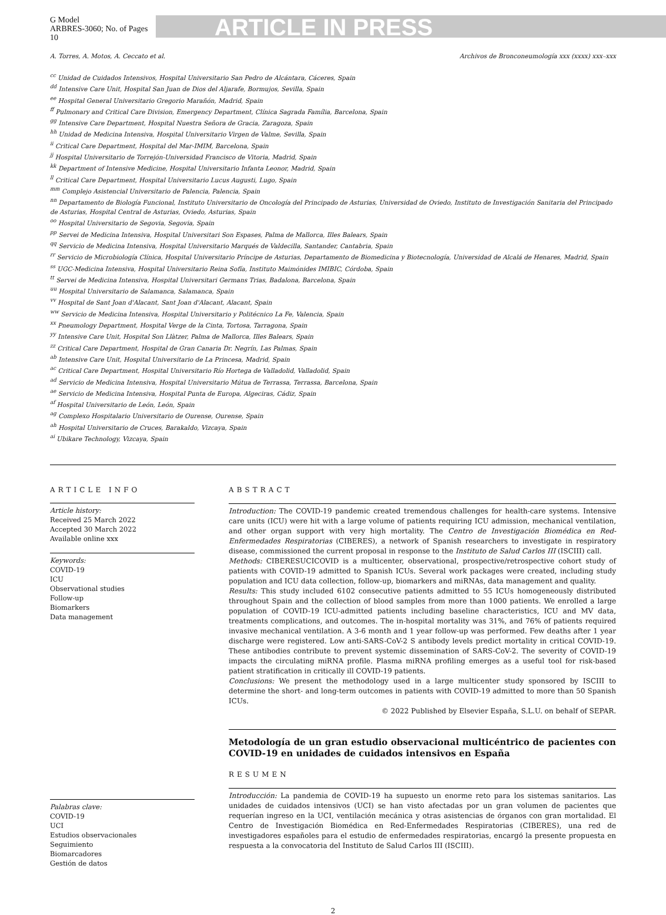G Model
ARBRES-3060; No. of Pages 10
ARTICLE IN PRESS
A. Torres, A. Motos, A. Ceccato et al. Archivos de Bronconeumología xxx (xxxx) xxx–xxx
<sup>cc</sup> Unidad de Cuidados Intensivos, Hospital Universitario San Pedro de Alcántara, Cáceres, Spain
<sup>dd</sup> Intensive Care Unit, Hospital San Juan de Dios del Aljarafe, Bormujos, Sevilla, Spain
<sup>ee</sup> Hospital General Universitario Gregorio Marañón, Madrid, Spain
<sup>ff</sup> Pulmonary and Critical Care Division, Emergency Department, Clínica Sagrada Família, Barcelona, Spain
<sup>gg</sup> Intensive Care Department, Hospital Nuestra Señora de Gracia, Zaragoza, Spain
<sup>hh</sup> Unidad de Medicina Intensiva, Hospital Universitario Virgen de Valme, Sevilla, Spain
<sup>ii</sup> Critical Care Department, Hospital del Mar-IMIM, Barcelona, Spain
<sup>jj</sup> Hospital Universitario de Torrejón-Universidad Francisco de Vitoria, Madrid, Spain
<sup>kk</sup> Department of Intensive Medicine, Hospital Universitario Infanta Leonor, Madrid, Spain
<sup>ll</sup> Critical Care Department, Hospital Universitario Lucus Augusti, Lugo, Spain
<sup>mm</sup> Complejo Asistencial Universitario de Palencia, Palencia, Spain
<sup>nn</sup> Departamento de Biología Funcional, Instituto Universitario de Oncología del Principado de Asturias, Universidad de Oviedo, Instituto de Investigación Sanitaria del Principado de Asturias, Hospital Central de Asturias, Oviedo, Asturias, Spain
<sup>oo</sup> Hospital Universitario de Segovia, Segovia, Spain
<sup>pp</sup> Servei de Medicina Intensiva, Hospital Universitari Son Espases, Palma de Mallorca, Illes Balears, Spain
<sup>qq</sup> Servicio de Medicina Intensiva, Hospital Universitario Marqués de Valdecilla, Santander, Cantabria, Spain
<sup>rr</sup> Servicio de Microbiología Clínica, Hospital Universitario Príncipe de Asturias, Departamento de Biomedicina y Biotecnología, Universidad de Alcalá de Henares, Madrid, Spain
<sup>ss</sup> UGC-Medicina Intensiva, Hospital Universitario Reina Sofía, Instituto Maimónides IMIBIC, Córdoba, Spain
<sup>tt</sup> Servei de Medicina Intensiva, Hospital Universitari Germans Trias, Badalona, Barcelona, Spain
<sup>uu</sup> Hospital Universitario de Salamanca, Salamanca, Spain
<sup>vv</sup> Hospital de Sant Joan d'Alacant, Sant Joan d'Alacant, Alacant, Spain
<sup>ww</sup> Servicio de Medicina Intensiva, Hospital Universitario y Politécnico La Fe, Valencia, Spain
<sup>xx</sup> Pneumology Department, Hospital Verge de la Cinta, Tortosa, Tarragona, Spain
<sup>yy</sup> Intensive Care Unit, Hospital Son Llàtzer, Palma de Mallorca, Illes Balears, Spain
<sup>zz</sup> Critical Care Department, Hospital de Gran Canaria Dr. Negrín, Las Palmas, Spain
<sup>ab</sup> Intensive Care Unit, Hospital Universitario de La Princesa, Madrid, Spain
<sup>ac</sup> Critical Care Department, Hospital Universitario Río Hortega de Valladolid, Valladolid, Spain
<sup>ad</sup> Servicio de Medicina Intensiva, Hospital Universitario Mútua de Terrassa, Terrassa, Barcelona, Spain
<sup>ae</sup> Servicio de Medicina Intensiva, Hospital Punta de Europa, Algeciras, Cádiz, Spain
<sup>af</sup> Hospital Universitario de León, León, Spain
<sup>ag</sup> Complexo Hospitalario Universitario de Ourense, Ourense, Spain
<sup>ah</sup> Hospital Universitario de Cruces, Barakaldo, Vizcaya, Spain
<sup>ai</sup> Ubikare Technology, Vizcaya, Spain
ARTICLE INFO
Article history:
Received 25 March 2022
Accepted 30 March 2022
Available online xxx
Keywords:
COVID-19
ICU
Observational studies
Follow-up
Biomarkers
Data management
Palabras clave:
COVID-19
UCI
Estudios observacionales
Seguimiento
Biomarcadores
Gestión de datos
ABSTRACT
Introduction: The COVID-19 pandemic created tremendous challenges for health-care systems. Intensive care units (ICU) were hit with a large volume of patients requiring ICU admission, mechanical ventilation, and other organ support with very high mortality. The Centro de Investigación Biomédica en Red-Enfermedades Respiratorias (CIBERES), a network of Spanish researchers to investigate in respiratory disease, commissioned the current proposal in response to the Instituto de Salud Carlos III (ISCIII) call.
Methods: CIBERESUCICOVID is a multicenter, observational, prospective/retrospective cohort study of patients with COVID-19 admitted to Spanish ICUs. Several work packages were created, including study population and ICU data collection, follow-up, biomarkers and miRNAs, data management and quality.
Results: This study included 6102 consecutive patients admitted to 55 ICUs homogeneously distributed throughout Spain and the collection of blood samples from more than 1000 patients. We enrolled a large population of COVID-19 ICU-admitted patients including baseline characteristics, ICU and MV data, treatments complications, and outcomes. The in-hospital mortality was 31%, and 76% of patients required invasive mechanical ventilation. A 3-6 month and 1 year follow-up was performed. Few deaths after 1 year discharge were registered. Low anti-SARS-CoV-2 S antibody levels predict mortality in critical COVID-19. These antibodies contribute to prevent systemic dissemination of SARS-CoV-2. The severity of COVID-19 impacts the circulating miRNA profile. Plasma miRNA profiling emerges as a useful tool for risk-based patient stratification in critically ill COVID-19 patients.
Conclusions: We present the methodology used in a large multicenter study sponsored by ISCIII to determine the short- and long-term outcomes in patients with COVID-19 admitted to more than 50 Spanish ICUs.
© 2022 Published by Elsevier España, S.L.U. on behalf of SEPAR.
Metodología de un gran estudio observacional multicéntrico de pacientes con COVID-19 en unidades de cuidados intensivos en España
RESUMEN
Introducción: La pandemia de COVID-19 ha supuesto un enorme reto para los sistemas sanitarios. Las unidades de cuidados intensivos (UCI) se han visto afectadas por un gran volumen de pacientes que requerían ingreso en la UCI, ventilación mecánica y otras asistencias de órganos con gran mortalidad. El Centro de Investigación Biomédica en Red-Enfermedades Respiratorias (CIBERES), una red de investigadores españoles para el estudio de enfermedades respiratorias, encargó la presente propuesta en respuesta a la convocatoria del Instituto de Salud Carlos III (ISCIII).
2